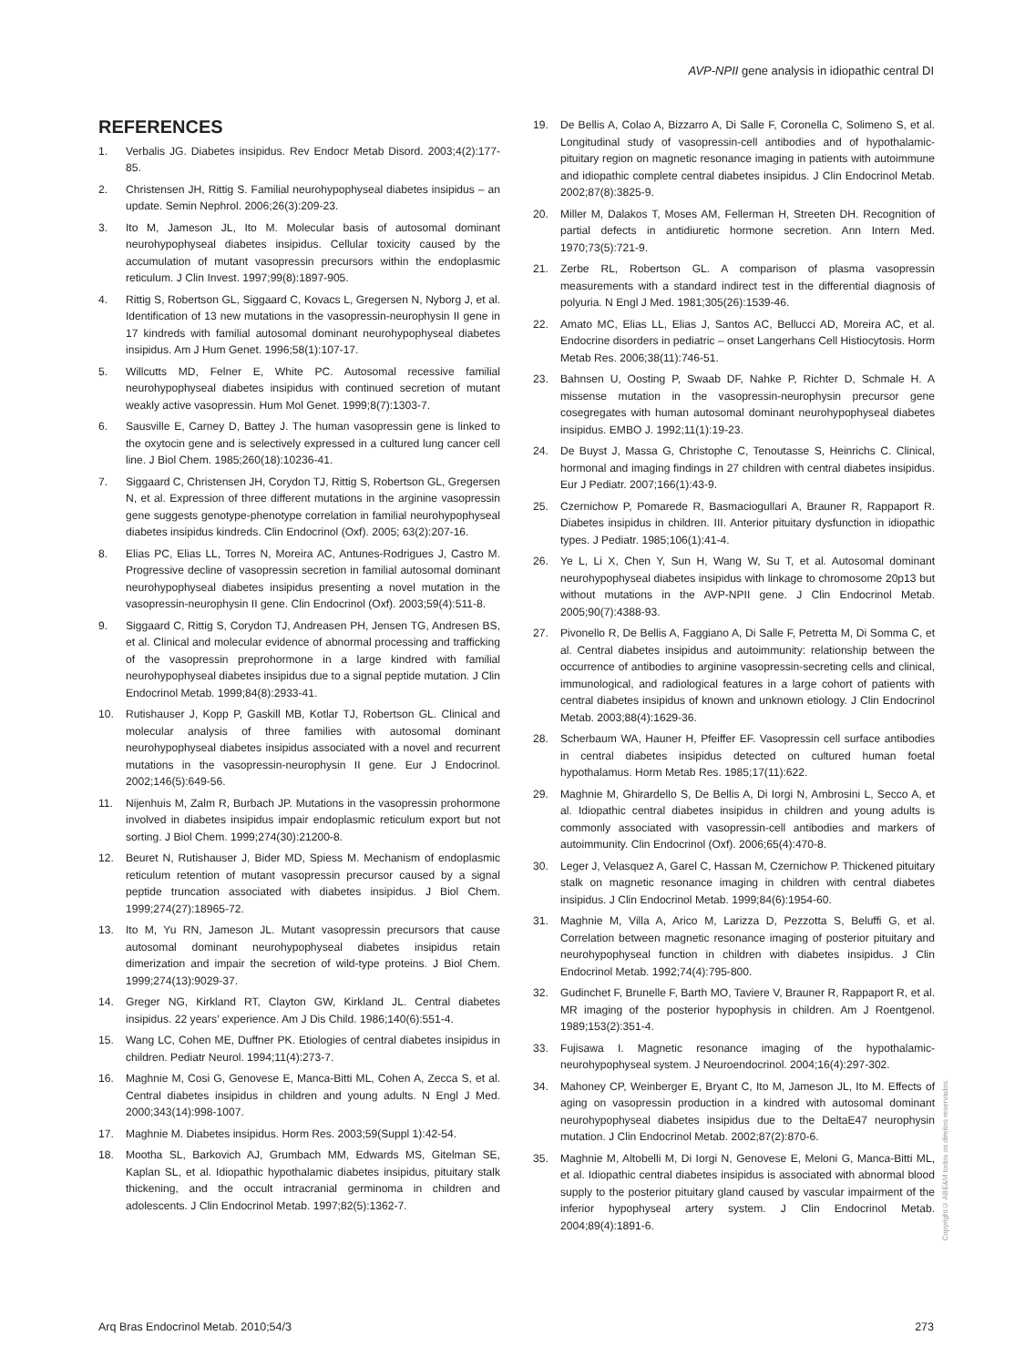AVP-NPII gene analysis in idiopathic central DI
REFERENCES
1. Verbalis JG. Diabetes insipidus. Rev Endocr Metab Disord. 2003;4(2):177-85.
2. Christensen JH, Rittig S. Familial neurohypophyseal diabetes insipidus – an update. Semin Nephrol. 2006;26(3):209-23.
3. Ito M, Jameson JL, Ito M. Molecular basis of autosomal dominant neurohypophyseal diabetes insipidus. Cellular toxicity caused by the accumulation of mutant vasopressin precursors within the endoplasmic reticulum. J Clin Invest. 1997;99(8):1897-905.
4. Rittig S, Robertson GL, Siggaard C, Kovacs L, Gregersen N, Nyborg J, et al. Identification of 13 new mutations in the vasopressin-neurophysin II gene in 17 kindreds with familial autosomal dominant neurohypophyseal diabetes insipidus. Am J Hum Genet. 1996;58(1):107-17.
5. Willcutts MD, Felner E, White PC. Autosomal recessive familial neurohypophyseal diabetes insipidus with continued secretion of mutant weakly active vasopressin. Hum Mol Genet. 1999;8(7):1303-7.
6. Sausville E, Carney D, Battey J. The human vasopressin gene is linked to the oxytocin gene and is selectively expressed in a cultured lung cancer cell line. J Biol Chem. 1985;260(18):10236-41.
7. Siggaard C, Christensen JH, Corydon TJ, Rittig S, Robertson GL, Gregersen N, et al. Expression of three different mutations in the arginine vasopressin gene suggests genotype-phenotype correlation in familial neurohypophyseal diabetes insipidus kindreds. Clin Endocrinol (Oxf). 2005; 63(2):207-16.
8. Elias PC, Elias LL, Torres N, Moreira AC, Antunes-Rodrigues J, Castro M. Progressive decline of vasopressin secretion in familial autosomal dominant neurohypophyseal diabetes insipidus presenting a novel mutation in the vasopressin-neurophysin II gene. Clin Endocrinol (Oxf). 2003;59(4):511-8.
9. Siggaard C, Rittig S, Corydon TJ, Andreasen PH, Jensen TG, Andresen BS, et al. Clinical and molecular evidence of abnormal processing and trafficking of the vasopressin preprohormone in a large kindred with familial neurohypophyseal diabetes insipidus due to a signal peptide mutation. J Clin Endocrinol Metab. 1999;84(8):2933-41.
10. Rutishauser J, Kopp P, Gaskill MB, Kotlar TJ, Robertson GL. Clinical and molecular analysis of three families with autosomal dominant neurohypophyseal diabetes insipidus associated with a novel and recurrent mutations in the vasopressin-neurophysin II gene. Eur J Endocrinol. 2002;146(5):649-56.
11. Nijenhuis M, Zalm R, Burbach JP. Mutations in the vasopressin prohormone involved in diabetes insipidus impair endoplasmic reticulum export but not sorting. J Biol Chem. 1999;274(30):21200-8.
12. Beuret N, Rutishauser J, Bider MD, Spiess M. Mechanism of endoplasmic reticulum retention of mutant vasopressin precursor caused by a signal peptide truncation associated with diabetes insipidus. J Biol Chem. 1999;274(27):18965-72.
13. Ito M, Yu RN, Jameson JL. Mutant vasopressin precursors that cause autosomal dominant neurohypophyseal diabetes insipidus retain dimerization and impair the secretion of wild-type proteins. J Biol Chem. 1999;274(13):9029-37.
14. Greger NG, Kirkland RT, Clayton GW, Kirkland JL. Central diabetes insipidus. 22 years’ experience. Am J Dis Child. 1986;140(6):551-4.
15. Wang LC, Cohen ME, Duffner PK. Etiologies of central diabetes insipidus in children. Pediatr Neurol. 1994;11(4):273-7.
16. Maghnie M, Cosi G, Genovese E, Manca-Bitti ML, Cohen A, Zecca S, et al. Central diabetes insipidus in children and young adults. N Engl J Med. 2000;343(14):998-1007.
17. Maghnie M. Diabetes insipidus. Horm Res. 2003;59(Suppl 1):42-54.
18. Mootha SL, Barkovich AJ, Grumbach MM, Edwards MS, Gitelman SE, Kaplan SL, et al. Idiopathic hypothalamic diabetes insipidus, pituitary stalk thickening, and the occult intracranial germinoma in children and adolescents. J Clin Endocrinol Metab. 1997;82(5):1362-7.
19. De Bellis A, Colao A, Bizzarro A, Di Salle F, Coronella C, Solimeno S, et al. Longitudinal study of vasopressin-cell antibodies and of hypothalamic-pituitary region on magnetic resonance imaging in patients with autoimmune and idiopathic complete central diabetes insipidus. J Clin Endocrinol Metab. 2002;87(8):3825-9.
20. Miller M, Dalakos T, Moses AM, Fellerman H, Streeten DH. Recognition of partial defects in antidiuretic hormone secretion. Ann Intern Med. 1970;73(5):721-9.
21. Zerbe RL, Robertson GL. A comparison of plasma vasopressin measurements with a standard indirect test in the differential diagnosis of polyuria. N Engl J Med. 1981;305(26):1539-46.
22. Amato MC, Elias LL, Elias J, Santos AC, Bellucci AD, Moreira AC, et al. Endocrine disorders in pediatric – onset Langerhans Cell Histiocytosis. Horm Metab Res. 2006;38(11):746-51.
23. Bahnsen U, Oosting P, Swaab DF, Nahke P, Richter D, Schmale H. A missense mutation in the vasopressin-neurophysin precursor gene cosegregates with human autosomal dominant neurohypophyseal diabetes insipidus. EMBO J. 1992;11(1):19-23.
24. De Buyst J, Massa G, Christophe C, Tenoutasse S, Heinrichs C. Clinical, hormonal and imaging findings in 27 children with central diabetes insipidus. Eur J Pediatr. 2007;166(1):43-9.
25. Czernichow P, Pomarede R, Basmaciogullari A, Brauner R, Rappaport R. Diabetes insipidus in children. III. Anterior pituitary dysfunction in idiopathic types. J Pediatr. 1985;106(1):41-4.
26. Ye L, Li X, Chen Y, Sun H, Wang W, Su T, et al. Autosomal dominant neurohypophyseal diabetes insipidus with linkage to chromosome 20p13 but without mutations in the AVP-NPII gene. J Clin Endocrinol Metab. 2005;90(7):4388-93.
27. Pivonello R, De Bellis A, Faggiano A, Di Salle F, Petretta M, Di Somma C, et al. Central diabetes insipidus and autoimmunity: relationship between the occurrence of antibodies to arginine vasopressin-secreting cells and clinical, immunological, and radiological features in a large cohort of patients with central diabetes insipidus of known and unknown etiology. J Clin Endocrinol Metab. 2003;88(4):1629-36.
28. Scherbaum WA, Hauner H, Pfeiffer EF. Vasopressin cell surface antibodies in central diabetes insipidus detected on cultured human foetal hypothalamus. Horm Metab Res. 1985;17(11):622.
29. Maghnie M, Ghirardello S, De Bellis A, Di Iorgi N, Ambrosini L, Secco A, et al. Idiopathic central diabetes insipidus in children and young adults is commonly associated with vasopressin-cell antibodies and markers of autoimmunity. Clin Endocrinol (Oxf). 2006;65(4):470-8.
30. Leger J, Velasquez A, Garel C, Hassan M, Czernichow P. Thickened pituitary stalk on magnetic resonance imaging in children with central diabetes insipidus. J Clin Endocrinol Metab. 1999;84(6):1954-60.
31. Maghnie M, Villa A, Arico M, Larizza D, Pezzotta S, Beluffi G, et al. Correlation between magnetic resonance imaging of posterior pituitary and neurohypophyseal function in children with diabetes insipidus. J Clin Endocrinol Metab. 1992;74(4):795-800.
32. Gudinchet F, Brunelle F, Barth MO, Taviere V, Brauner R, Rappaport R, et al. MR imaging of the posterior hypophysis in children. Am J Roentgenol. 1989;153(2):351-4.
33. Fujisawa I. Magnetic resonance imaging of the hypothalamic-neurohypophyseal system. J Neuroendocrinol. 2004;16(4):297-302.
34. Mahoney CP, Weinberger E, Bryant C, Ito M, Jameson JL, Ito M. Effects of aging on vasopressin production in a kindred with autosomal dominant neurohypophyseal diabetes insipidus due to the DeltaE47 neurophysin mutation. J Clin Endocrinol Metab. 2002;87(2):870-6.
35. Maghnie M, Altobelli M, Di Iorgi N, Genovese E, Meloni G, Manca-Bitti ML, et al. Idiopathic central diabetes insipidus is associated with abnormal blood supply to the posterior pituitary gland caused by vascular impairment of the inferior hypophyseal artery system. J Clin Endocrinol Metab. 2004;89(4):1891-6.
Copyright© ABE&M todos os direitos reservados.
Arq Bras Endocrinol Metab. 2010;54/3
273